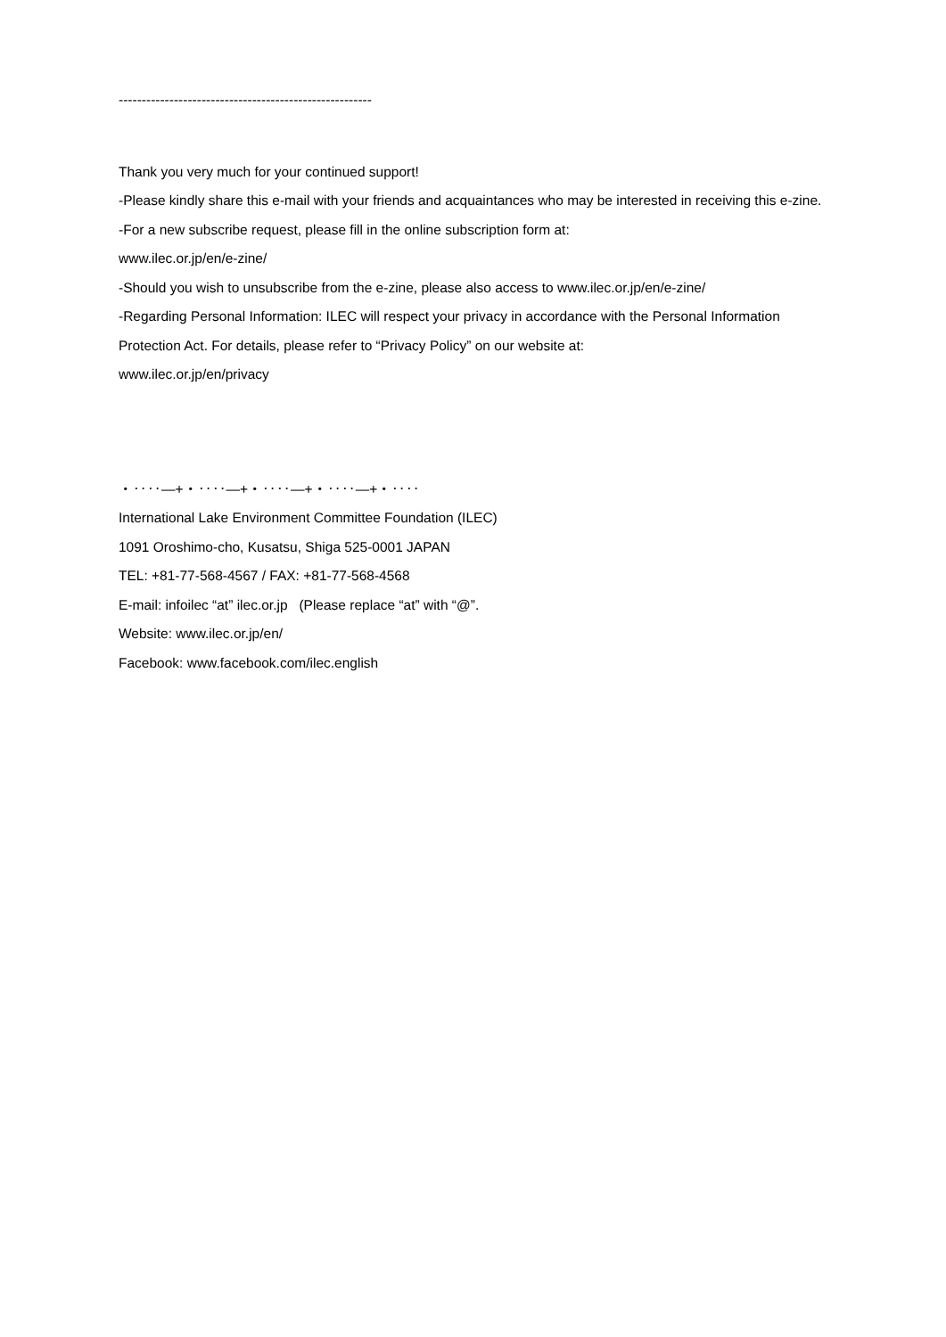-------------------------------------------------------
Thank you very much for your continued support!
-Please kindly share this e-mail with your friends and acquaintances who may be interested in receiving this e-zine.
-For a new subscribe request, please fill in the online subscription form at:
www.ilec.or.jp/en/e-zine/
-Should you wish to unsubscribe from the e-zine, please also access to www.ilec.or.jp/en/e-zine/
-Regarding Personal Information: ILEC will respect your privacy in accordance with the Personal Information Protection Act. For details, please refer to “Privacy Policy” on our website at:
www.ilec.or.jp/en/privacy
・‥‥—+・‥‥—+・‥‥—+・‥‥—+・‥‥
International Lake Environment Committee Foundation (ILEC)
1091 Oroshimo-cho, Kusatsu, Shiga 525-0001 JAPAN
TEL: +81-77-568-4567 / FAX: +81-77-568-4568
E-mail: infoilec “at” ilec.or.jp (Please replace “at” with “@”.
Website: www.ilec.or.jp/en/
Facebook: www.facebook.com/ilec.english